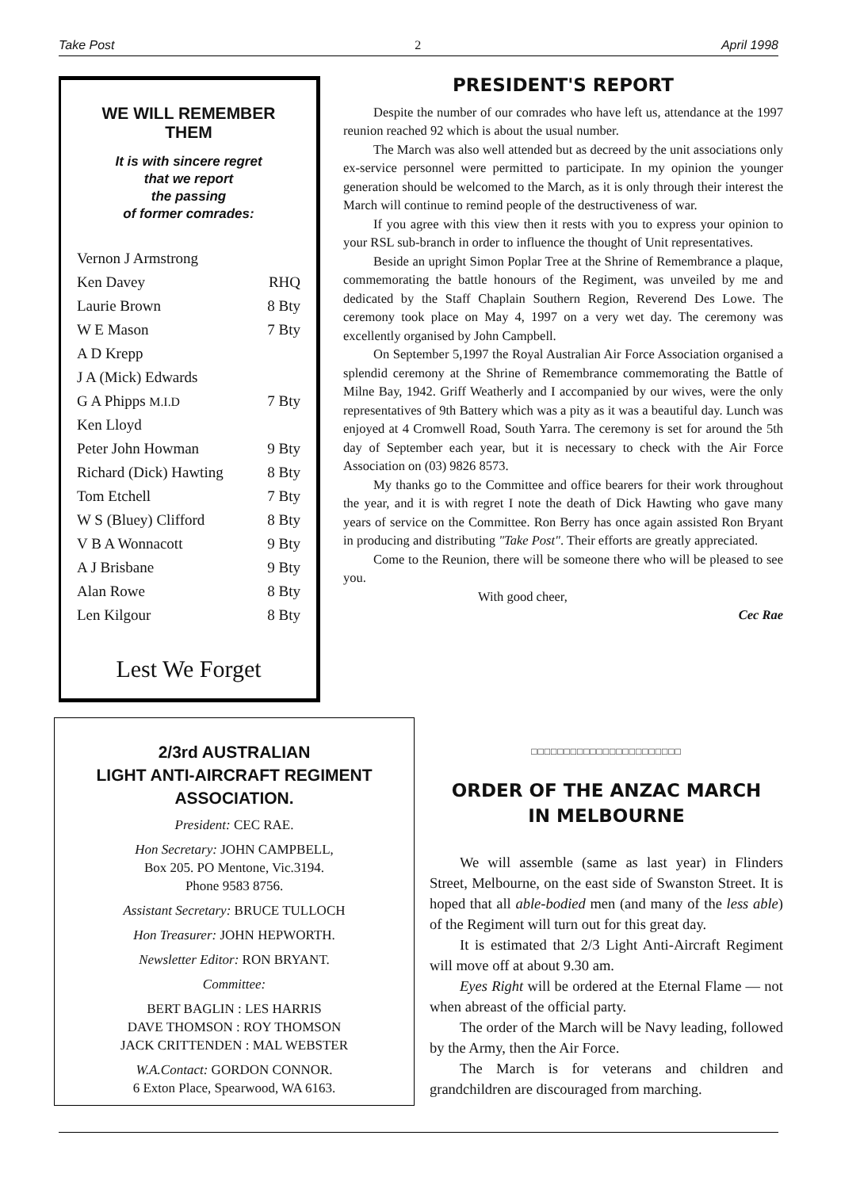Take Post 2 April 1998
WE WILL REMEMBER THEM
It is with sincere regret
that we report
the passing
of former comrades:
| Vernon J Armstrong | |
| Ken Davey | RHQ |
| Laurie Brown | 8 Bty |
| W E Mason | 7 Bty |
| A D Krepp | |
| J A (Mick) Edwards | |
| G A Phipps M.I.D | 7 Bty |
| Ken Lloyd | |
| Peter John Howman | 9 Bty |
| Richard (Dick) Hawting | 8 Bty |
| Tom Etchell | 7 Bty |
| W S (Bluey) Clifford | 8 Bty |
| V B A Wonnacott | 9 Bty |
| A J Brisbane | 9 Bty |
| Alan Rowe | 8 Bty |
| Len Kilgour | 8 Bty |
Lest We Forget
PRESIDENT'S REPORT
Despite the number of our comrades who have left us, attendance at the 1997 reunion reached 92 which is about the usual number.
The March was also well attended but as decreed by the unit associations only ex-service personnel were permitted to participate. In my opinion the younger generation should be welcomed to the March, as it is only through their interest the March will continue to remind people of the destructiveness of war.
If you agree with this view then it rests with you to express your opinion to your RSL sub-branch in order to influence the thought of Unit representatives.
Beside an upright Simon Poplar Tree at the Shrine of Remembrance a plaque, commemorating the battle honours of the Regiment, was unveiled by me and dedicated by the Staff Chaplain Southern Region, Reverend Des Lowe. The ceremony took place on May 4, 1997 on a very wet day. The ceremony was excellently organised by John Campbell.
On September 5,1997 the Royal Australian Air Force Association organised a splendid ceremony at the Shrine of Remembrance commemorating the Battle of Milne Bay, 1942. Griff Weatherly and I accompanied by our wives, were the only representatives of 9th Battery which was a pity as it was a beautiful day. Lunch was enjoyed at 4 Cromwell Road, South Yarra. The ceremony is set for around the 5th day of September each year, but it is necessary to check with the Air Force Association on (03) 9826 8573.
My thanks go to the Committee and office bearers for their work throughout the year, and it is with regret I note the death of Dick Hawting who gave many years of service on the Committee. Ron Berry has once again assisted Ron Bryant in producing and distributing "Take Post". Their efforts are greatly appreciated.
Come to the Reunion, there will be someone there who will be pleased to see you.
With good cheer,
Cec Rae
2/3rd AUSTRALIAN
LIGHT ANTI-AIRCRAFT REGIMENT
ASSOCIATION.
President: CEC RAE.
Hon Secretary: JOHN CAMPBELL,
Box 205. PO Mentone, Vic.3194.
Phone 9583 8756.
Assistant Secretary: BRUCE TULLOCH
Hon Treasurer: JOHN HEPWORTH.
Newsletter Editor: RON BRYANT.
Committee:
BERT BAGLIN : LES HARRIS
DAVE THOMSON : ROY THOMSON
JACK CRITTENDEN : MAL WEBSTER
W.A.Contact: GORDON CONNOR.
6 Exton Place, Spearwood, WA 6163.
□□□□□□□□□□□□□□□□□□□□□□□
ORDER OF THE ANZAC MARCH
IN MELBOURNE
We will assemble (same as last year) in Flinders Street, Melbourne, on the east side of Swanston Street. It is hoped that all able-bodied men (and many of the less able) of the Regiment will turn out for this great day.
It is estimated that 2/3 Light Anti-Aircraft Regiment will move off at about 9.30 am.
Eyes Right will be ordered at the Eternal Flame — not when abreast of the official party.
The order of the March will be Navy leading, followed by the Army, then the Air Force.
The March is for veterans and children and grandchildren are discouraged from marching.